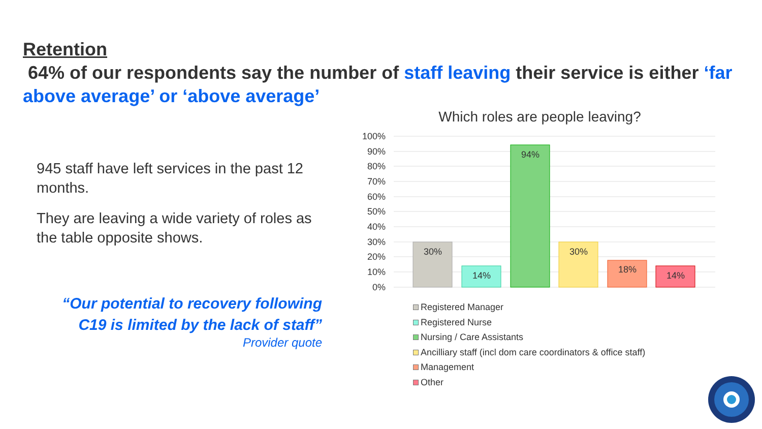Retention
64% of our respondents say the number of staff leaving their service is either ‘far above average’ or ‘above average’
945 staff have left services in the past 12 months.
They are leaving a wide variety of roles as the table opposite shows.
“Our potential to recovery following
C19 is limited by the lack of staff”
Provider quote
Which roles are people leaving?
100%
90%
80%
70%
60%
50%
40%
30%
20%
10%
0%
30%
14%
94%
30%
18%
14%
Registered Manager
Registered Nurse
Nursing / Care Assistants
Ancilliary staff (incl dom care coordinators & office staff)
Management
Other